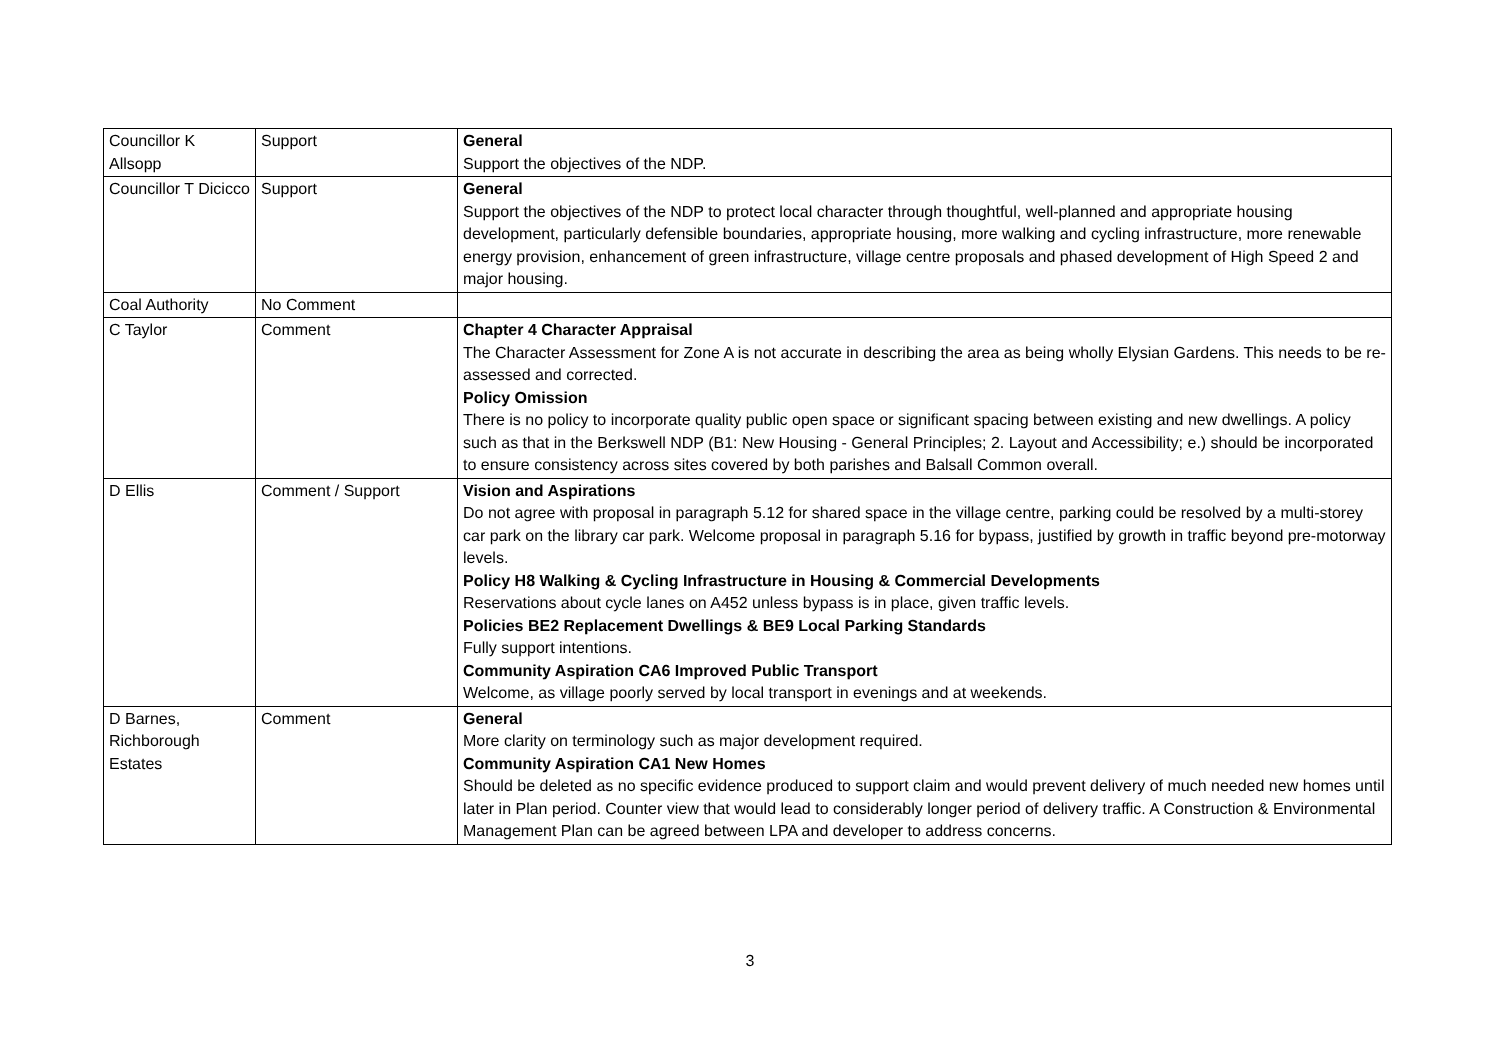| Councillor K Allsopp | Support | General Support the objectives of the NDP. |
| Councillor T Dicicco | Support | General Support the objectives of the NDP to protect local character through thoughtful, well-planned and appropriate housing development, particularly defensible boundaries, appropriate housing, more walking and cycling infrastructure, more renewable energy provision, enhancement of green infrastructure, village centre proposals and phased development of High Speed 2 and major housing. |
| Coal Authority | No Comment | |
| C Taylor | Comment | Chapter 4 Character Appraisal The Character Assessment for Zone A is not accurate in describing the area as being wholly Elysian Gardens. This needs to be re-assessed and corrected. Policy Omission There is no policy to incorporate quality public open space or significant spacing between existing and new dwellings. A policy such as that in the Berkswell NDP (B1: New Housing - General Principles; 2. Layout and Accessibility; e.) should be incorporated to ensure consistency across sites covered by both parishes and Balsall Common overall. |
| D Ellis | Comment / Support | Vision and Aspirations Do not agree with proposal in paragraph 5.12 for shared space in the village centre, parking could be resolved by a multi-storey car park on the library car park. Welcome proposal in paragraph 5.16 for bypass, justified by growth in traffic beyond pre-motorway levels. Policy H8 Walking & Cycling Infrastructure in Housing & Commercial Developments Reservations about cycle lanes on A452 unless bypass is in place, given traffic levels. Policies BE2 Replacement Dwellings & BE9 Local Parking Standards Fully support intentions. Community Aspiration CA6 Improved Public Transport Welcome, as village poorly served by local transport in evenings and at weekends. |
| D Barnes, Richborough Estates | Comment | General More clarity on terminology such as major development required. Community Aspiration CA1 New Homes Should be deleted as no specific evidence produced to support claim and would prevent delivery of much needed new homes until later in Plan period. Counter view that would lead to considerably longer period of delivery traffic. A Construction & Environmental Management Plan can be agreed between LPA and developer to address concerns. |
3